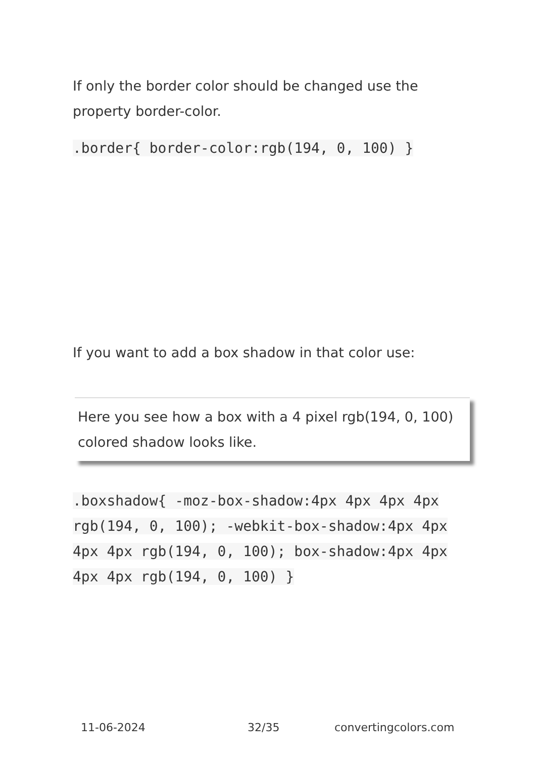If only the border color should be changed use the property border-color.
.border{ border-color:rgb(194, 0, 100) }
If you want to add a box shadow in that color use:
Here you see how a box with a 4 pixel rgb(194, 0, 100) colored shadow looks like.
.boxshadow{ -moz-box-shadow:4px 4px 4px 4px rgb(194, 0, 100); -webkit-box-shadow:4px 4px 4px 4px rgb(194, 0, 100); box-shadow:4px 4px 4px 4px rgb(194, 0, 100) }
11-06-2024 32/35 convertingcolors.com